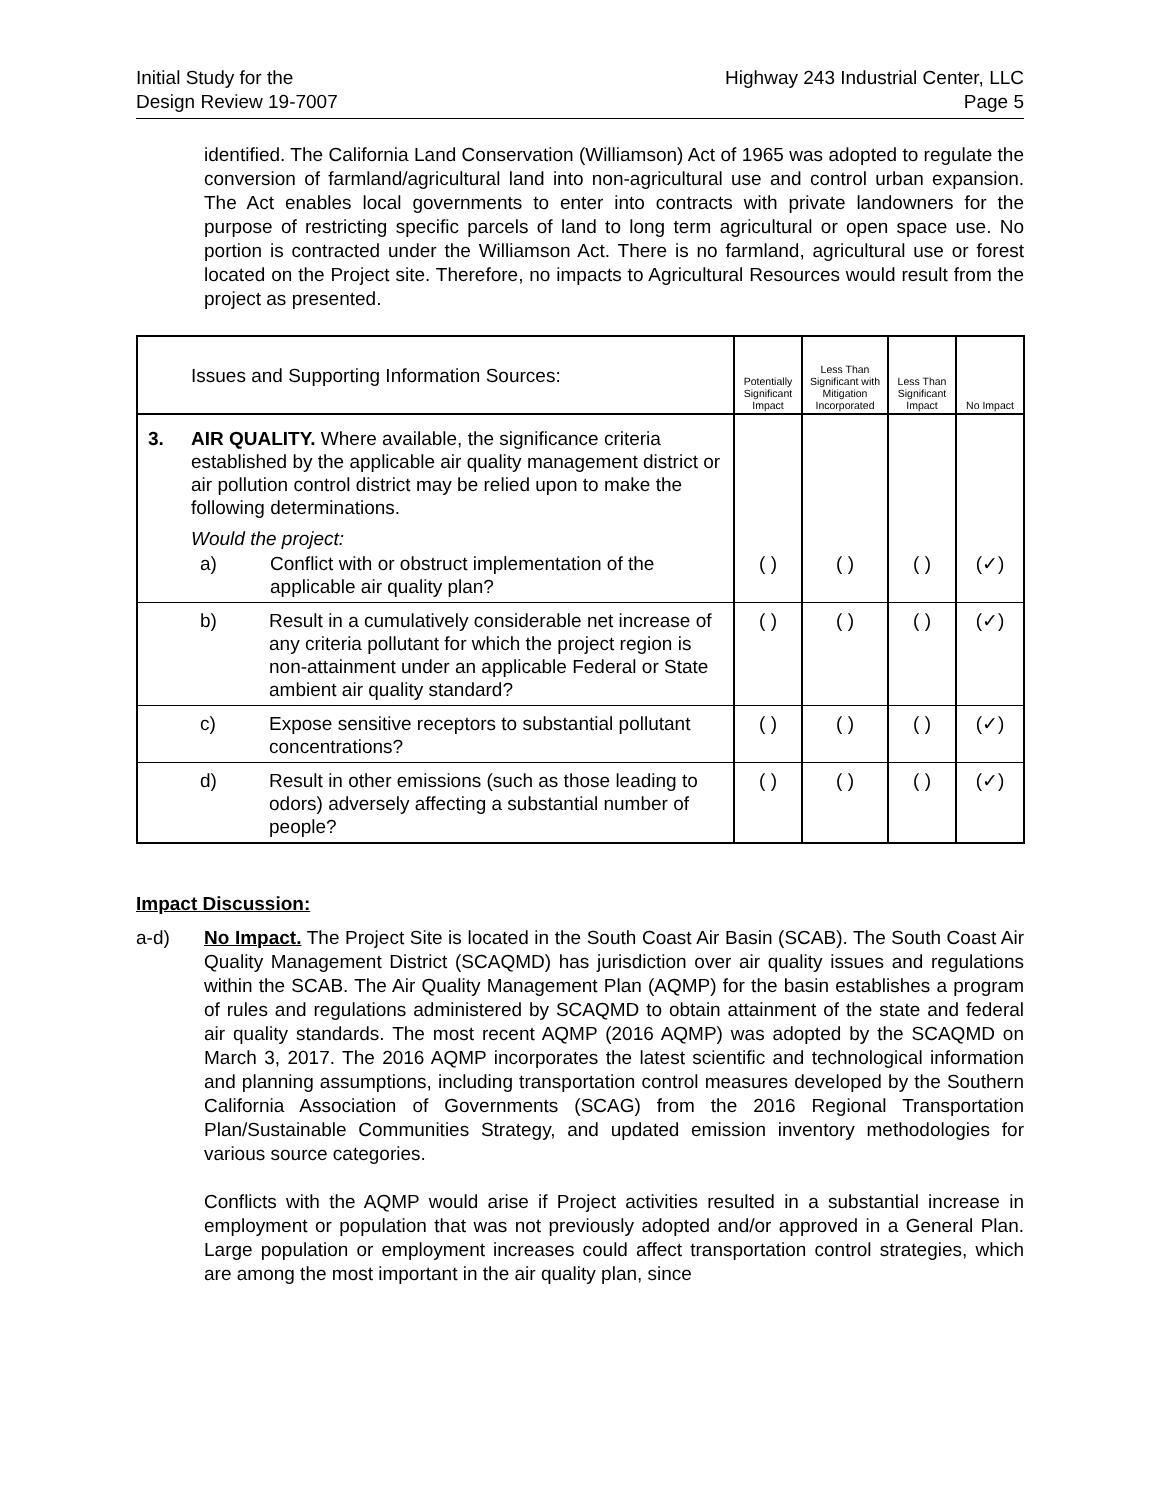Initial Study for the
Design Review 19-7007
Highway 243 Industrial Center, LLC
Page 5
identified. The California Land Conservation (Williamson) Act of 1965 was adopted to regulate the conversion of farmland/agricultural land into non-agricultural use and control urban expansion. The Act enables local governments to enter into contracts with private landowners for the purpose of restricting specific parcels of land to long term agricultural or open space use. No portion is contracted under the Williamson Act. There is no farmland, agricultural use or forest located on the Project site. Therefore, no impacts to Agricultural Resources would result from the project as presented.
| | Issues and Supporting Information Sources: | | Potentially Significant Impact | Less Than Significant with Mitigation Incorporated | Less Than Significant Impact | No Impact |
| --- | --- | --- | --- | --- | --- | --- |
| 3. | AIR QUALITY. Where available, the significance criteria established by the applicable air quality management district or air pollution control district may be relied upon to make the following determinations. Would the project: | | | | | |
| | a) | Conflict with or obstruct implementation of the applicable air quality plan? | ( ) | ( ) | ( ) | (✓) |
| | b) | Result in a cumulatively considerable net increase of any criteria pollutant for which the project region is non-attainment under an applicable Federal or State ambient air quality standard? | ( ) | ( ) | ( ) | (✓) |
| | c) | Expose sensitive receptors to substantial pollutant concentrations? | ( ) | ( ) | ( ) | (✓) |
| | d) | Result in other emissions (such as those leading to odors) adversely affecting a substantial number of people? | ( ) | ( ) | ( ) | (✓) |
Impact Discussion:
a-d) No Impact. The Project Site is located in the South Coast Air Basin (SCAB). The South Coast Air Quality Management District (SCAQMD) has jurisdiction over air quality issues and regulations within the SCAB. The Air Quality Management Plan (AQMP) for the basin establishes a program of rules and regulations administered by SCAQMD to obtain attainment of the state and federal air quality standards. The most recent AQMP (2016 AQMP) was adopted by the SCAQMD on March 3, 2017. The 2016 AQMP incorporates the latest scientific and technological information and planning assumptions, including transportation control measures developed by the Southern California Association of Governments (SCAG) from the 2016 Regional Transportation Plan/Sustainable Communities Strategy, and updated emission inventory methodologies for various source categories.
Conflicts with the AQMP would arise if Project activities resulted in a substantial increase in employment or population that was not previously adopted and/or approved in a General Plan. Large population or employment increases could affect transportation control strategies, which are among the most important in the air quality plan, since